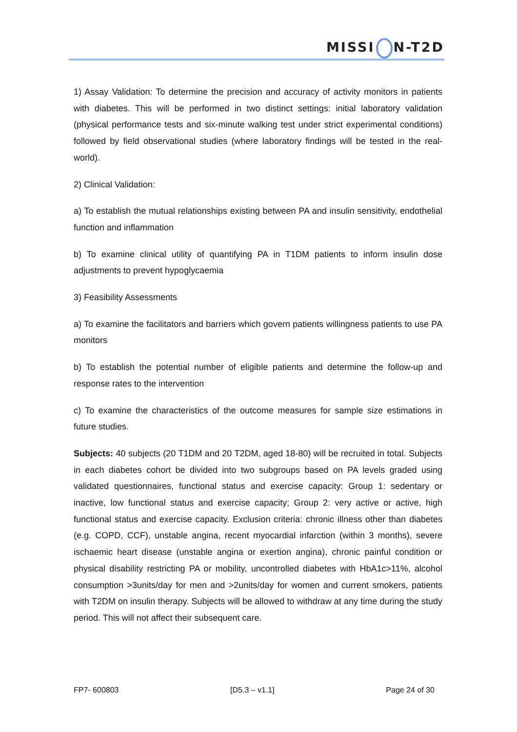MISSI N-T2D
1) Assay Validation: To determine the precision and accuracy of activity monitors in patients with diabetes. This will be performed in two distinct settings: initial laboratory validation (physical performance tests and six-minute walking test under strict experimental conditions) followed by field observational studies (where laboratory findings will be tested in the real-world).
2) Clinical Validation:
a) To establish the mutual relationships existing between PA and insulin sensitivity, endothelial function and inflammation
b) To examine clinical utility of quantifying PA in T1DM patients to inform insulin dose adjustments to prevent hypoglycaemia
3) Feasibility Assessments
a) To examine the facilitators and barriers which govern patients willingness patients to use PA monitors
b) To establish the potential number of eligible patients and determine the follow-up and response rates to the intervention
c) To examine the characteristics of the outcome measures for sample size estimations in future studies.
Subjects: 40 subjects (20 T1DM and 20 T2DM, aged 18-80) will be recruited in total. Subjects in each diabetes cohort be divided into two subgroups based on PA levels graded using validated questionnaires, functional status and exercise capacity: Group 1: sedentary or inactive, low functional status and exercise capacity; Group 2: very active or active, high functional status and exercise capacity. Exclusion criteria: chronic illness other than diabetes (e.g. COPD, CCF), unstable angina, recent myocardial infarction (within 3 months), severe ischaemic heart disease (unstable angina or exertion angina), chronic painful condition or physical disability restricting PA or mobility, uncontrolled diabetes with HbA1c>11%, alcohol consumption >3units/day for men and >2units/day for women and current smokers, patients with T2DM on insulin therapy. Subjects will be allowed to withdraw at any time during the study period. This will not affect their subsequent care.
FP7- 600803 [D5.3 – v1.1] Page 24 of 30